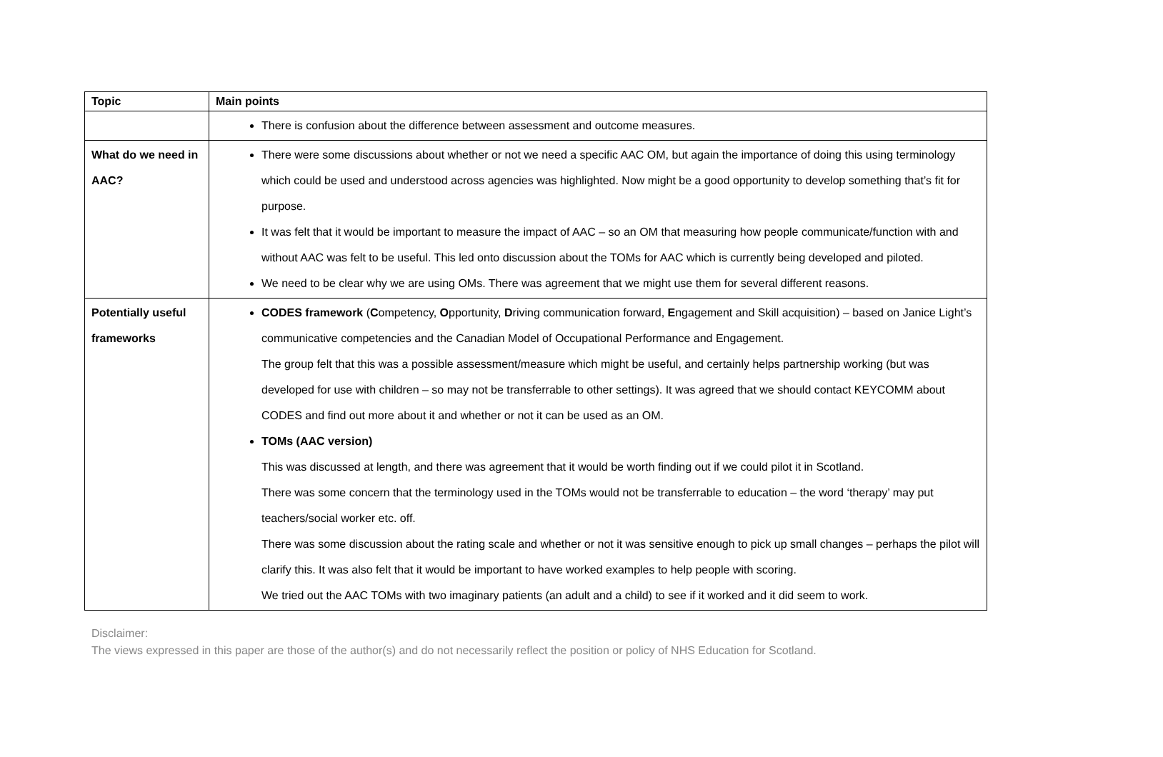| Topic | Main points |
| --- | --- |
| | There is confusion about the difference between assessment and outcome measures. |
| What do we need in AAC? | There were some discussions about whether or not we need a specific AAC OM, but again the importance of doing this using terminology which could be used and understood across agencies was highlighted. Now might be a good opportunity to develop something that’s fit for purpose. It was felt that it would be important to measure the impact of AAC – so an OM that measuring how people communicate/function with and without AAC was felt to be useful. This led onto discussion about the TOMs for AAC which is currently being developed and piloted. We need to be clear why we are using OMs. There was agreement that we might use them for several different reasons. |
| Potentially useful frameworks | CODES framework ( C ompetency, O pportunity, D riving communication forward, E ngagement and Skill acquisition) – based on Janice Light’s communicative competencies and the Canadian Model of Occupational Performance and Engagement. The group felt that this was a possible assessment/measure which might be useful, and certainly helps partnership working (but was developed for use with children – so may not be transferrable to other settings). It was agreed that we should contact KEYCOMM about CODES and find out more about it and whether or not it can be used as an OM. TOMs (AAC version) This was discussed at length, and there was agreement that it would be worth finding out if we could pilot it in Scotland. There was some concern that the terminology used in the TOMs would not be transferrable to education – the word ‘therapy’ may put teachers/social worker etc. off. There was some discussion about the rating scale and whether or not it was sensitive enough to pick up small changes – perhaps the pilot will clarify this. It was also felt that it would be important to have worked examples to help people with scoring. We tried out the AAC TOMs with two imaginary patients (an adult and a child) to see if it worked and it did seem to work. |
Disclaimer:
The views expressed in this paper are those of the author(s) and do not necessarily reflect the position or policy of NHS Education for Scotland.